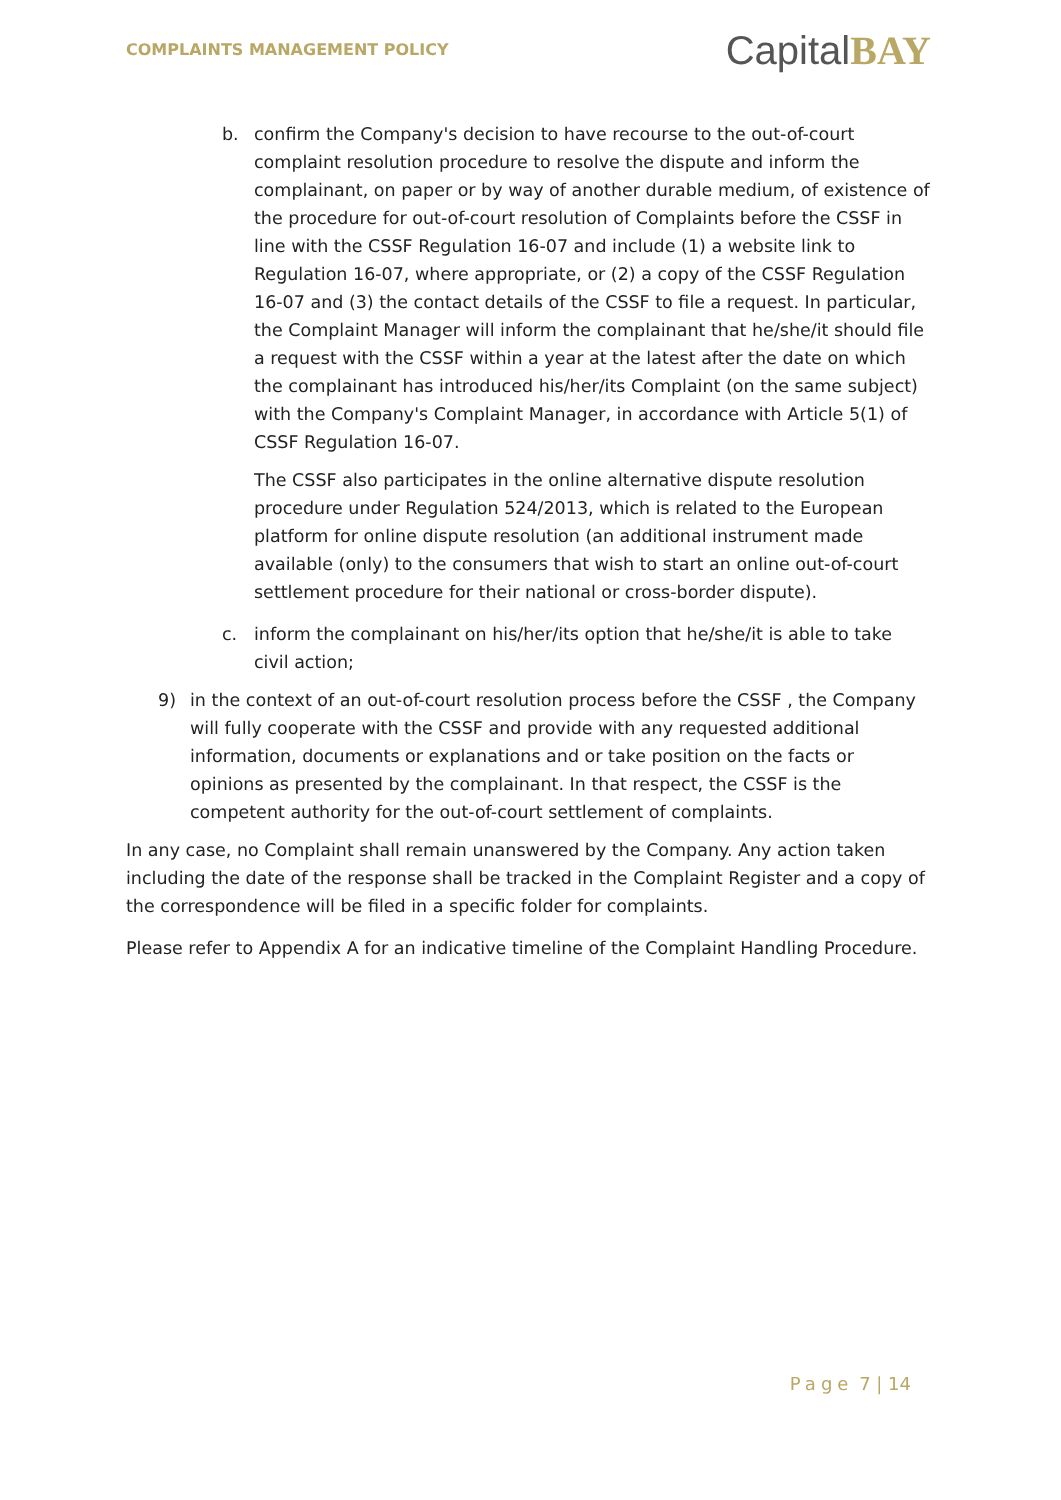COMPLAINTS MANAGEMENT POLICY
CapitalBAY
b. confirm the Company's decision to have recourse to the out-of-court complaint resolution procedure to resolve the dispute and inform the complainant, on paper or by way of another durable medium, of existence of the procedure for out-of-court resolution of Complaints before the CSSF in line with the CSSF Regulation 16-07 and include (1) a website link to Regulation 16-07, where appropriate, or (2) a copy of the CSSF Regulation 16-07 and (3) the contact details of the CSSF to file a request. In particular, the Complaint Manager will inform the complainant that he/she/it should file a request with the CSSF within a year at the latest after the date on which the complainant has introduced his/her/its Complaint (on the same subject) with the Company's Complaint Manager, in accordance with Article 5(1) of CSSF Regulation 16-07.
The CSSF also participates in the online alternative dispute resolution procedure under Regulation 524/2013, which is related to the European platform for online dispute resolution (an additional instrument made available (only) to the consumers that wish to start an online out-of-court settlement procedure for their national or cross-border dispute).
c. inform the complainant on his/her/its option that he/she/it is able to take civil action;
9) in the context of an out-of-court resolution process before the CSSF , the Company will fully cooperate with the CSSF and provide with any requested additional information, documents or explanations and or take position on the facts or opinions as presented by the complainant. In that respect, the CSSF is the competent authority for the out-of-court settlement of complaints.
In any case, no Complaint shall remain unanswered by the Company. Any action taken including the date of the response shall be tracked in the Complaint Register and a copy of the correspondence will be filed in a specific folder for complaints.
Please refer to Appendix A for an indicative timeline of the Complaint Handling Procedure.
Page 7 | 14